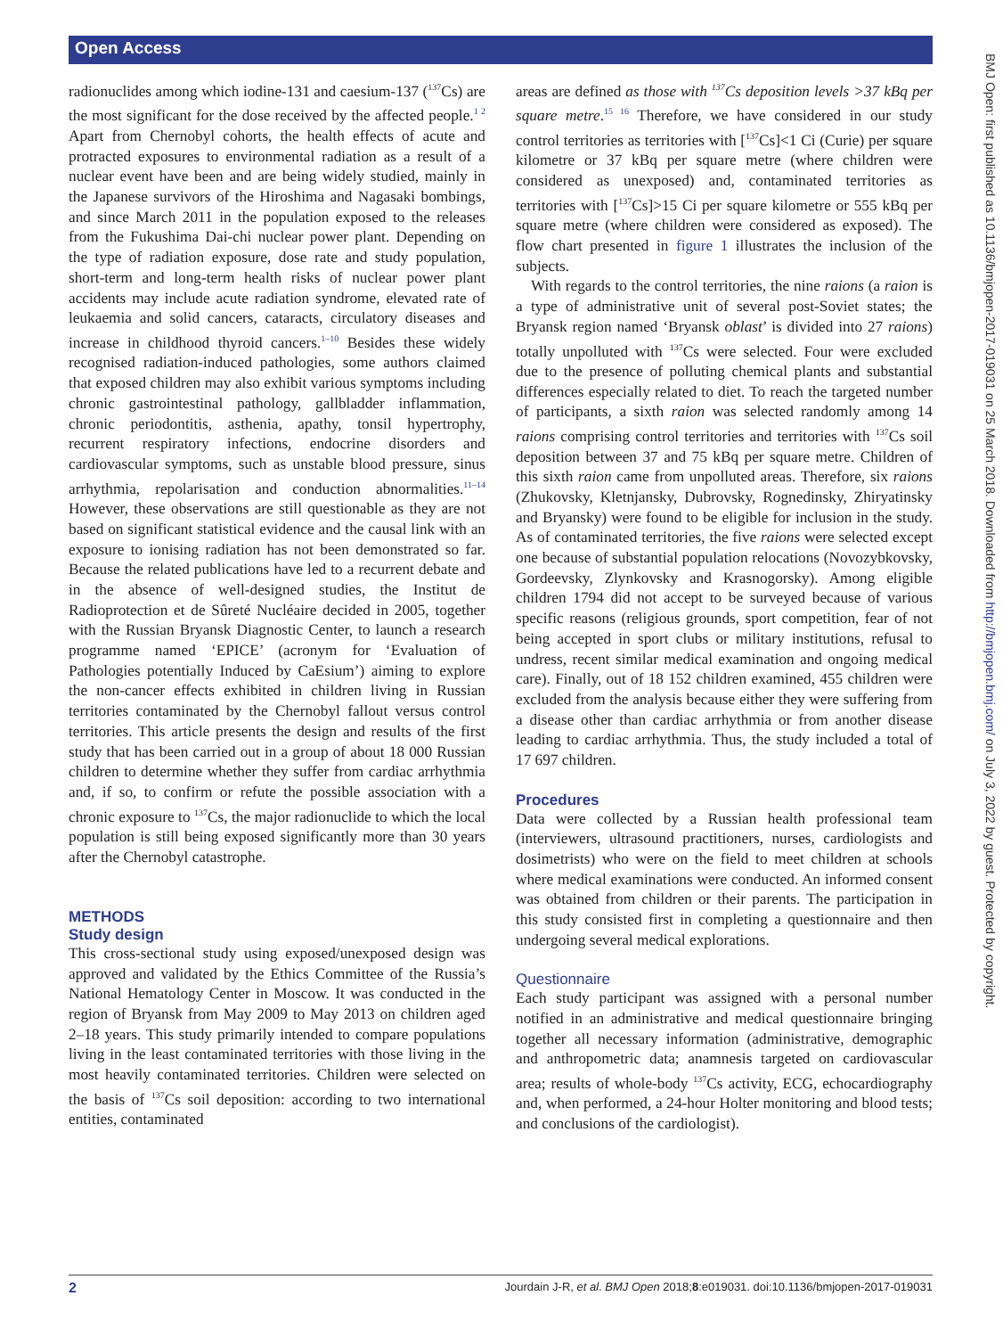Open Access
BMJ Open: first published as 10.1136/bmjopen-2017-019031 on 25 March 2018. Downloaded from http://bmjopen.bmj.com/ on July 3, 2022 by guest. Protected by copyright.
radionuclides among which iodine-131 and caesium-137 (<sup>137</sup>Cs) are the most significant for the dose received by the affected people.<sup>1 2</sup> Apart from Chernobyl cohorts, the health effects of acute and protracted exposures to environmental radiation as a result of a nuclear event have been and are being widely studied, mainly in the Japanese survivors of the Hiroshima and Nagasaki bombings, and since March 2011 in the population exposed to the releases from the Fukushima Dai-chi nuclear power plant. Depending on the type of radiation exposure, dose rate and study population, short-term and long-term health risks of nuclear power plant accidents may include acute radiation syndrome, elevated rate of leukaemia and solid cancers, cataracts, circulatory diseases and increase in childhood thyroid cancers.<sup>1–10</sup> Besides these widely recognised radiation-induced pathologies, some authors claimed that exposed children may also exhibit various symptoms including chronic gastrointestinal pathology, gallbladder inflammation, chronic periodontitis, asthenia, apathy, tonsil hypertrophy, recurrent respiratory infections, endocrine disorders and cardiovascular symptoms, such as unstable blood pressure, sinus arrhythmia, repolarisation and conduction abnormalities.<sup>11–14</sup> However, these observations are still questionable as they are not based on significant statistical evidence and the causal link with an exposure to ionising radiation has not been demonstrated so far. Because the related publications have led to a recurrent debate and in the absence of well-designed studies, the Institut de Radioprotection et de Sûreté Nucléaire decided in 2005, together with the Russian Bryansk Diagnostic Center, to launch a research programme named ‘EPICE’ (acronym for ‘Evaluation of Pathologies potentially Induced by CaEsium’) aiming to explore the non-cancer effects exhibited in children living in Russian territories contaminated by the Chernobyl fallout versus control territories. This article presents the design and results of the first study that has been carried out in a group of about 18 000 Russian children to determine whether they suffer from cardiac arrhythmia and, if so, to confirm or refute the possible association with a chronic exposure to <sup>137</sup>Cs, the major radionuclide to which the local population is still being exposed significantly more than 30 years after the Chernobyl catastrophe.
METHODS
Study design
This cross-sectional study using exposed/unexposed design was approved and validated by the Ethics Committee of the Russia’s National Hematology Center in Moscow. It was conducted in the region of Bryansk from May 2009 to May 2013 on children aged 2–18 years. This study primarily intended to compare populations living in the least contaminated territories with those living in the most heavily contaminated territories. Children were selected on the basis of <sup>137</sup>Cs soil deposition: according to two international entities, contaminated
areas are defined as those with <sup>137</sup>Cs deposition levels >37 kBq per square metre.<sup>15 16</sup> Therefore, we have considered in our study control territories as territories with [<sup>137</sup>Cs]<1 Ci (Curie) per square kilometre or 37 kBq per square metre (where children were considered as unexposed) and, contaminated territories as territories with [<sup>137</sup>Cs]>15 Ci per square kilometre or 555 kBq per square metre (where children were considered as exposed). The flow chart presented in figure 1 illustrates the inclusion of the subjects.
With regards to the control territories, the nine raions (a raion is a type of administrative unit of several post-Soviet states; the Bryansk region named ‘Bryansk oblast’ is divided into 27 raions) totally unpolluted with <sup>137</sup>Cs were selected. Four were excluded due to the presence of polluting chemical plants and substantial differences especially related to diet. To reach the targeted number of participants, a sixth raion was selected randomly among 14 raions comprising control territories and territories with <sup>137</sup>Cs soil deposition between 37 and 75 kBq per square metre. Children of this sixth raion came from unpolluted areas. Therefore, six raions (Zhukovsky, Kletnjansky, Dubrovsky, Rognedinsky, Zhiryatinsky and Bryansky) were found to be eligible for inclusion in the study. As of contaminated territories, the five raions were selected except one because of substantial population relocations (Novozybkovsky, Gordeevsky, Zlynkovsky and Krasnogorsky). Among eligible children 1794 did not accept to be surveyed because of various specific reasons (religious grounds, sport competition, fear of not being accepted in sport clubs or military institutions, refusal to undress, recent similar medical examination and ongoing medical care). Finally, out of 18 152 children examined, 455 children were excluded from the analysis because either they were suffering from a disease other than cardiac arrhythmia or from another disease leading to cardiac arrhythmia. Thus, the study included a total of 17 697 children.
Procedures
Data were collected by a Russian health professional team (interviewers, ultrasound practitioners, nurses, cardiologists and dosimetrists) who were on the field to meet children at schools where medical examinations were conducted. An informed consent was obtained from children or their parents. The participation in this study consisted first in completing a questionnaire and then undergoing several medical explorations.
Questionnaire
Each study participant was assigned with a personal number notified in an administrative and medical questionnaire bringing together all necessary information (administrative, demographic and anthropometric data; anamnesis targeted on cardiovascular area; results of whole-body <sup>137</sup>Cs activity, ECG, echocardiography and, when performed, a 24-hour Holter monitoring and blood tests; and conclusions of the cardiologist).
2 Jourdain J-R, et al. BMJ Open 2018;8:e019031. doi:10.1136/bmjopen-2017-019031